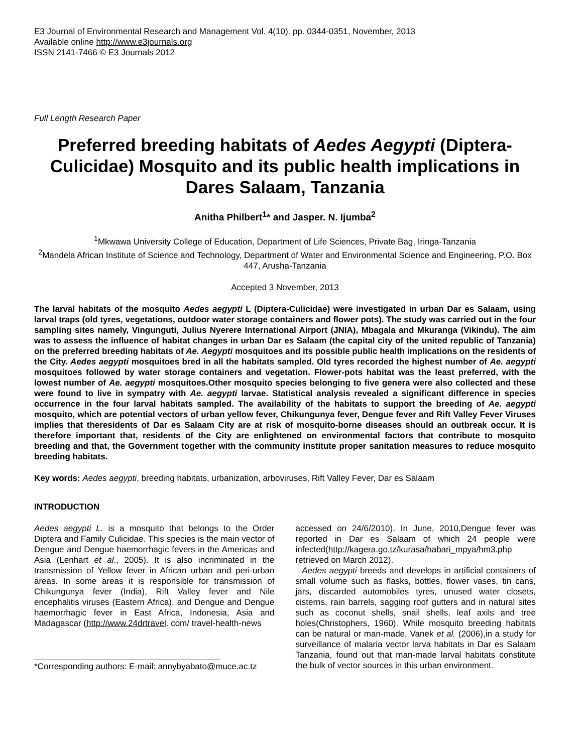E3 Journal of Environmental Research and Management Vol. 4(10). pp. 0344-0351, November, 2013
Available online http://www.e3journals.org
ISSN 2141-7466 © E3 Journals 2012
Full Length Research Paper
Preferred breeding habitats of Aedes Aegypti (Diptera-Culicidae) Mosquito and its public health implications in Dares Salaam, Tanzania
Anitha Philbert<sup>1</sup>* and Jasper. N. Ijumba<sup>2</sup>
<sup>1</sup> Mkwawa University College of Education, Department of Life Sciences, Private Bag, Iringa-Tanzania
<sup>2</sup> Mandela African Institute of Science and Technology, Department of Water and Environmental Science and Engineering, P.O. Box 447, Arusha-Tanzania
Accepted 3 November, 2013
The larval habitats of the mosquito Aedes aegypti L (Diptera-Culicidae) were investigated in urban Dar es Salaam, using larval traps (old tyres, vegetations, outdoor water storage containers and flower pots). The study was carried out in the four sampling sites namely, Vingunguti, Julius Nyerere International Airport (JNIA), Mbagala and Mkuranga (Vikindu). The aim was to assess the influence of habitat changes in urban Dar es Salaam (the capital city of the united republic of Tanzania) on the preferred breeding habitats of Ae. Aegypti mosquitoes and its possible public health implications on the residents of the City. Aedes aegypti mosquitoes bred in all the habitats sampled. Old tyres recorded the highest number of Ae. aegypti mosquitoes followed by water storage containers and vegetation. Flower-pots habitat was the least preferred, with the lowest number of Ae. aegypti mosquitoes.Other mosquito species belonging to five genera were also collected and these were found to live in sympatry with Ae. aegypti larvae. Statistical analysis revealed a significant difference in species occurrence in the four larval habitats sampled. The availability of the habitats to support the breeding of Ae. aegypti mosquito, which are potential vectors of urban yellow fever, Chikungunya fever, Dengue fever and Rift Valley Fever Viruses implies that theresidents of Dar es Salaam City are at risk of mosquito-borne diseases should an outbreak occur. It is therefore important that, residents of the City are enlightened on environmental factors that contribute to mosquito breeding and that, the Government together with the community institute proper sanitation measures to reduce mosquito breeding habitats.
Key words: Aedes aegypti, breeding habitats, urbanization, arboviruses, Rift Valley Fever, Dar es Salaam
INTRODUCTION
Aedes aegypti L. is a mosquito that belongs to the Order Diptera and Family Culicidae. This species is the main vector of Dengue and Dengue haemorrhagic fevers in the Americas and Asia (Lenhart et al., 2005). It is also incriminated in the transmission of Yellow fever in African urban and peri-urban areas. In some areas it is responsible for transmission of Chikungunya fever (India), Rift Valley fever and Nile encephalitis viruses (Eastern Africa), and Dengue and Dengue haemorrhagic fever in East Africa, Indonesia, Asia and Madagascar (http://www.24drtravel. com/ travel-health-news
*Corresponding authors: E-mail: annybyabato@muce.ac.tz
accessed on 24/6/2010). In June, 2010,Dengue fever was reported in Dar es Salaam of which 24 people were infected(http://kagera.go.tz/kurasa/habari_mpya/hm3.php retrieved on March 2012).
Aedes aegypti breeds and develops in artificial containers of small volume such as flasks, bottles, flower vases, tin cans, jars, discarded automobiles tyres, unused water closets, cisterns, rain barrels, sagging roof gutters and in natural sites such as coconut shells, snail shells, leaf axils and tree holes(Christophers, 1960). While mosquito breeding habitats can be natural or man-made, Vanek et al. (2006),in a study for surveillance of malaria vector larva habitats in Dar es Salaam Tanzania, found out that man-made larval habitats constitute the bulk of vector sources in this urban environment.